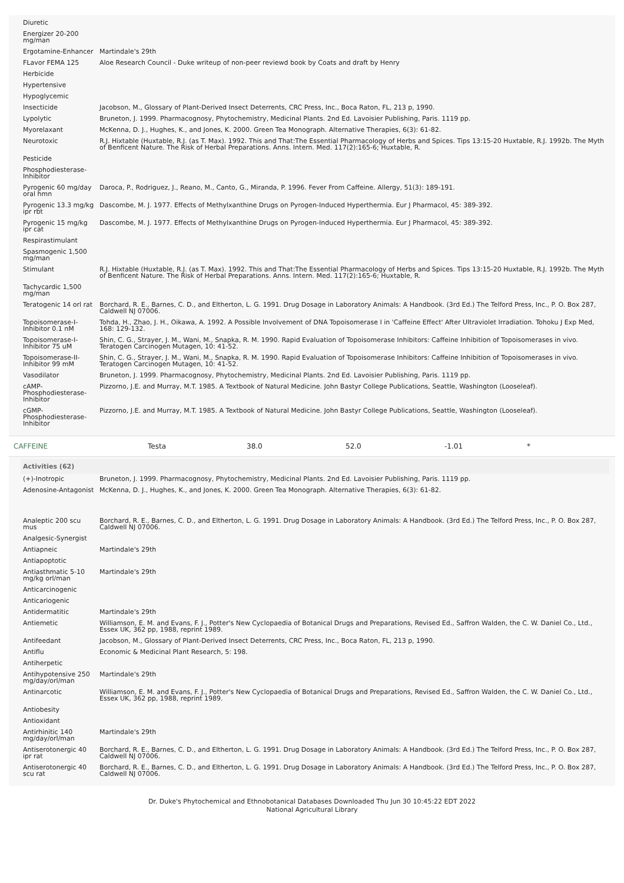| Diuretic | |
| Energizer 20-200 mg/man | |
| Ergotamine-Enhancer | Martindale's 29th |
| FLavor FEMA 125 | Aloe Research Council - Duke writeup of non-peer reviewd book by Coats and draft by Henry |
| Herbicide | |
| Hypertensive | |
| Hypoglycemic | |
| Insecticide | Jacobson, M., Glossary of Plant-Derived Insect Deterrents, CRC Press, Inc., Boca Raton, FL, 213 p, 1990. |
| Lypolytic | Bruneton, J. 1999. Pharmacognosy, Phytochemistry, Medicinal Plants. 2nd Ed. Lavoisier Publishing, Paris. 1119 pp. |
| Myorelaxant | McKenna, D. J., Hughes, K., and Jones, K. 2000. Green Tea Monograph. Alternative Therapies, 6(3): 61-82. |
| Neurotoxic | R.J. Hixtable (Huxtable, R.J. (as T. Max). 1992. This and That:The Essential Pharmacology of Herbs and Spices. Tips 13:15-20 Huxtable, R.J. 1992b. The Myth of Benficent Nature. The Risk of Herbal Preparations. Anns. Intern. Med. 117(2):165-6; Huxtable, R. |
| Pesticide | |
| Phosphodiesterase-Inhibitor | |
| Pyrogenic 60 mg/day oral hmn | Daroca, P., Rodriguez, J., Reano, M., Canto, G., Miranda, P. 1996. Fever From Caffeine. Allergy, 51(3): 189-191. |
| Pyrogenic 13.3 mg/kg ipr rbt | Dascombe, M. J. 1977. Effects of Methylxanthine Drugs on Pyrogen-Induced Hyperthermia. Eur J Pharmacol, 45: 389-392. |
| Pyrogenic 15 mg/kg ipr cat | Dascombe, M. J. 1977. Effects of Methylxanthine Drugs on Pyrogen-Induced Hyperthermia. Eur J Pharmacol, 45: 389-392. |
| Respirastimulant | |
| Spasmogenic 1,500 mg/man | |
| Stimulant | R.J. Hixtable (Huxtable, R.J. (as T. Max). 1992. This and That:The Essential Pharmacology of Herbs and Spices. Tips 13:15-20 Huxtable, R.J. 1992b. The Myth of Benficent Nature. The Risk of Herbal Preparations. Anns. Intern. Med. 117(2):165-6; Huxtable, R. |
| Tachycardic 1,500 mg/man | |
| Teratogenic 14 orl rat | Borchard, R. E., Barnes, C. D., and Eltherton, L. G. 1991. Drug Dosage in Laboratory Animals: A Handbook. (3rd Ed.) The Telford Press, Inc., P. O. Box 287, Caldwell NJ 07006. |
| Topoisomerase-I-Inhibitor 0.1 nM | Tohda, H., Zhao, J. H., Oikawa, A. 1992. A Possible Involvement of DNA Topoisomerase I in 'Caffeine Effect' After Ultraviolet Irradiation. Tohoku J Exp Med, 168: 129-132. |
| Topoisomerase-I-Inhibitor 75 uM | Shin, C. G., Strayer, J. M., Wani, M., Snapka, R. M. 1990. Rapid Evaluation of Topoisomerase Inhibitors: Caffeine Inhibition of Topoisomerases in vivo. Teratogen Carcinogen Mutagen, 10: 41-52. |
| Topoisomerase-II-Inhibitor 99 mM | Shin, C. G., Strayer, J. M., Wani, M., Snapka, R. M. 1990. Rapid Evaluation of Topoisomerase Inhibitors: Caffeine Inhibition of Topoisomerases in vivo. Teratogen Carcinogen Mutagen, 10: 41-52. |
| Vasodilator | Bruneton, J. 1999. Pharmacognosy, Phytochemistry, Medicinal Plants. 2nd Ed. Lavoisier Publishing, Paris. 1119 pp. |
| cAMP-Phosphodiesterase-Inhibitor | Pizzorno, J.E. and Murray, M.T. 1985. A Textbook of Natural Medicine. John Bastyr College Publications, Seattle, Washington (Looseleaf). |
| cGMP-Phosphodiesterase-Inhibitor | Pizzorno, J.E. and Murray, M.T. 1985. A Textbook of Natural Medicine. John Bastyr College Publications, Seattle, Washington (Looseleaf). |
CAFFEINE Testa 38.0 52.0 -1.01 *
| Activities (62) | |
| --- | --- |
| (+)-Inotropic | Bruneton, J. 1999. Pharmacognosy, Phytochemistry, Medicinal Plants. 2nd Ed. Lavoisier Publishing, Paris. 1119 pp. |
| Adenosine-Antagonist | McKenna, D. J., Hughes, K., and Jones, K. 2000. Green Tea Monograph. Alternative Therapies, 6(3): 61-82. |
| Analeptic 200 scu mus | Borchard, R. E., Barnes, C. D., and Eltherton, L. G. 1991. Drug Dosage in Laboratory Animals: A Handbook. (3rd Ed.) The Telford Press, Inc., P. O. Box 287, Caldwell NJ 07006. |
| Analgesic-Synergist | |
| Antiapneic | Martindale's 29th |
| Antiapoptotic | |
| Antiasthmatic 5-10 mg/kg orl/man | Martindale's 29th |
| Anticarcinogenic | |
| Anticariogenic | |
| Antidermatitic | Martindale's 29th |
| Antiemetic | Williamson, E. M. and Evans, F. J., Potter's New Cyclopaedia of Botanical Drugs and Preparations, Revised Ed., Saffron Walden, the C. W. Daniel Co., Ltd., Essex UK, 362 pp, 1988, reprint 1989. |
| Antifeedant | Jacobson, M., Glossary of Plant-Derived Insect Deterrents, CRC Press, Inc., Boca Raton, FL, 213 p, 1990. |
| Antiflu | Economic & Medicinal Plant Research, 5: 198. |
| Antiherpetic | |
| Antihypotensive 250 mg/day/orl/man | Martindale's 29th |
| Antinarcotic | Williamson, E. M. and Evans, F. J., Potter's New Cyclopaedia of Botanical Drugs and Preparations, Revised Ed., Saffron Walden, the C. W. Daniel Co., Ltd., Essex UK, 362 pp, 1988, reprint 1989. |
| Antiobesity | |
| Antioxidant | |
| Antirhinitic 140 mg/day/orl/man | Martindale's 29th |
| Antiserotonergic 40 ipr rat | Borchard, R. E., Barnes, C. D., and Eltherton, L. G. 1991. Drug Dosage in Laboratory Animals: A Handbook. (3rd Ed.) The Telford Press, Inc., P. O. Box 287, Caldwell NJ 07006. |
| Antiserotonergic 40 scu rat | Borchard, R. E., Barnes, C. D., and Eltherton, L. G. 1991. Drug Dosage in Laboratory Animals: A Handbook. (3rd Ed.) The Telford Press, Inc., P. O. Box 287, Caldwell NJ 07006. |
Dr. Duke's Phytochemical and Ethnobotanical Databases Downloaded Thu Jun 30 10:45:22 EDT 2022
National Agricultural Library